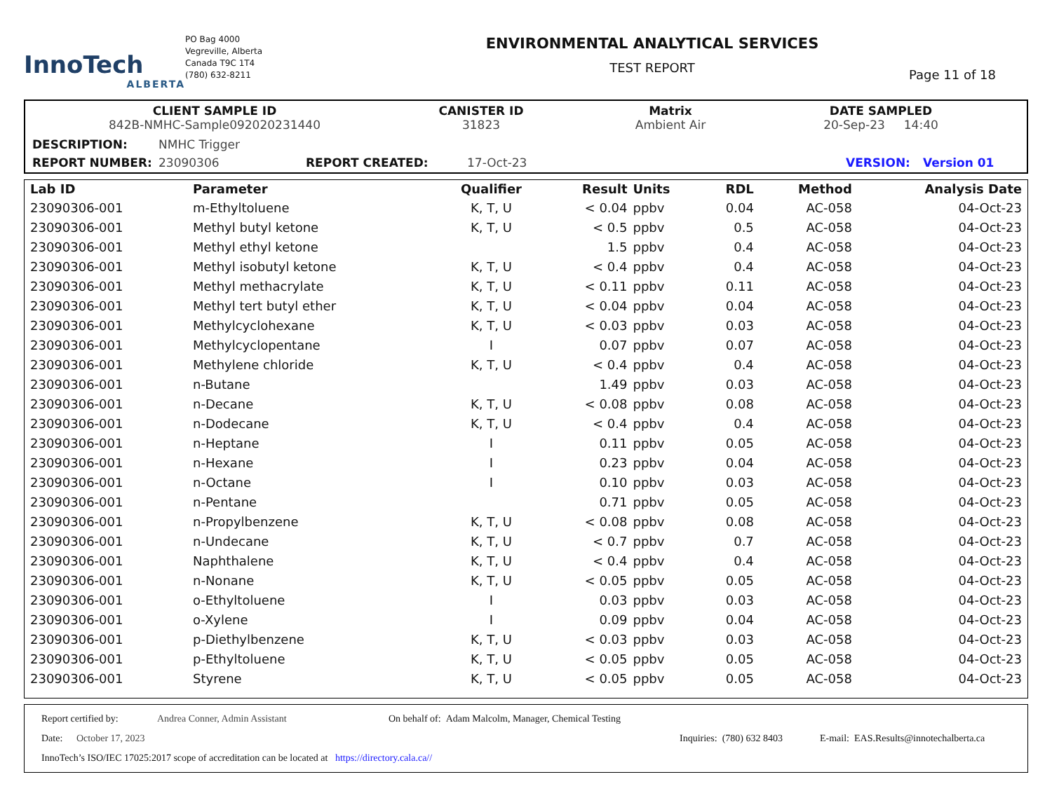InnoTech
ALBERTA
PO Bag 4000
Vegreville, Alberta
Canada T9C 1T4
(780) 632-8211
ENVIRONMENTAL ANALYTICAL SERVICES
TEST REPORT
Page 11 of 18
CLIENT SAMPLE ID
842B-NMHC-Sample092020231440
CANISTER ID
31823
Matrix
Ambient Air
DATE SAMPLED
20-Sep-23 14:40
DESCRIPTION: NMHC Trigger
REPORT NUMBER: 23090306 REPORT CREATED: 17-Oct-23 VERSION: Version 01
| Lab ID | Parameter | Qualifier | Result | Units | RDL | Method | Analysis Date |
| --- | --- | --- | --- | --- | --- | --- | --- |
| 23090306-001 | m-Ethyltoluene | K, T, U | < 0.04 | ppbv | 0.04 | AC-058 | 04-Oct-23 |
| 23090306-001 | Methyl butyl ketone | K, T, U | < 0.5 | ppbv | 0.5 | AC-058 | 04-Oct-23 |
| 23090306-001 | Methyl ethyl ketone | | 1.5 | ppbv | 0.4 | AC-058 | 04-Oct-23 |
| 23090306-001 | Methyl isobutyl ketone | K, T, U | < 0.4 | ppbv | 0.4 | AC-058 | 04-Oct-23 |
| 23090306-001 | Methyl methacrylate | K, T, U | < 0.11 | ppbv | 0.11 | AC-058 | 04-Oct-23 |
| 23090306-001 | Methyl tert butyl ether | K, T, U | < 0.04 | ppbv | 0.04 | AC-058 | 04-Oct-23 |
| 23090306-001 | Methylcyclohexane | K, T, U | < 0.03 | ppbv | 0.03 | AC-058 | 04-Oct-23 |
| 23090306-001 | Methylcyclopentane | I | 0.07 | ppbv | 0.07 | AC-058 | 04-Oct-23 |
| 23090306-001 | Methylene chloride | K, T, U | < 0.4 | ppbv | 0.4 | AC-058 | 04-Oct-23 |
| 23090306-001 | n-Butane | | 1.49 | ppbv | 0.03 | AC-058 | 04-Oct-23 |
| 23090306-001 | n-Decane | K, T, U | < 0.08 | ppbv | 0.08 | AC-058 | 04-Oct-23 |
| 23090306-001 | n-Dodecane | K, T, U | < 0.4 | ppbv | 0.4 | AC-058 | 04-Oct-23 |
| 23090306-001 | n-Heptane | I | 0.11 | ppbv | 0.05 | AC-058 | 04-Oct-23 |
| 23090306-001 | n-Hexane | I | 0.23 | ppbv | 0.04 | AC-058 | 04-Oct-23 |
| 23090306-001 | n-Octane | I | 0.10 | ppbv | 0.03 | AC-058 | 04-Oct-23 |
| 23090306-001 | n-Pentane | | 0.71 | ppbv | 0.05 | AC-058 | 04-Oct-23 |
| 23090306-001 | n-Propylbenzene | K, T, U | < 0.08 | ppbv | 0.08 | AC-058 | 04-Oct-23 |
| 23090306-001 | n-Undecane | K, T, U | < 0.7 | ppbv | 0.7 | AC-058 | 04-Oct-23 |
| 23090306-001 | Naphthalene | K, T, U | < 0.4 | ppbv | 0.4 | AC-058 | 04-Oct-23 |
| 23090306-001 | n-Nonane | K, T, U | < 0.05 | ppbv | 0.05 | AC-058 | 04-Oct-23 |
| 23090306-001 | o-Ethyltoluene | I | 0.03 | ppbv | 0.03 | AC-058 | 04-Oct-23 |
| 23090306-001 | o-Xylene | I | 0.09 | ppbv | 0.04 | AC-058 | 04-Oct-23 |
| 23090306-001 | p-Diethylbenzene | K, T, U | < 0.03 | ppbv | 0.03 | AC-058 | 04-Oct-23 |
| 23090306-001 | p-Ethyltoluene | K, T, U | < 0.05 | ppbv | 0.05 | AC-058 | 04-Oct-23 |
| 23090306-001 | Styrene | K, T, U | < 0.05 | ppbv | 0.05 | AC-058 | 04-Oct-23 |
Report certified by: Andrea Conner, Admin Assistant On behalf of: Adam Malcolm, Manager, Chemical Testing
Date: October 17, 2023 Inquiries: (780) 632 8403 E-mail: EAS.Results@innotechalberta.ca
InnoTech’s ISO/IEC 17025:2017 scope of accreditation can be located at https://directory.cala.ca//